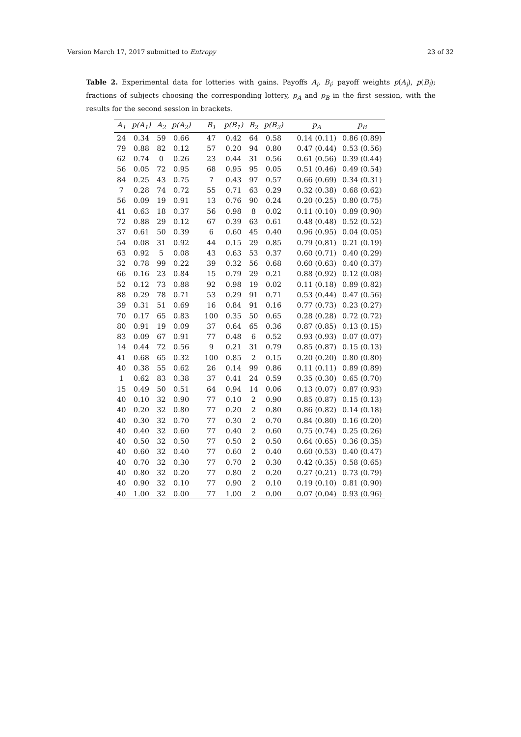Version March 17, 2017 submitted to Entropy 23 of 32
Table 2. Experimental data for lotteries with gains. Payoffs A<sub>i</sub>, B<sub>i</sub>; payoff weights p(A<sub>i</sub>), p(B<sub>i</sub>); fractions of subjects choosing the corresponding lottery, p<sub>A</sub> and p<sub>B</sub> in the first session, with the results for the second session in brackets.
| A<sub>1</sub> | p(A<sub>1</sub>) | A<sub>2</sub> | p(A<sub>2</sub>) | B<sub>1</sub> | p(B<sub>1</sub>) | B<sub>2</sub> | p(B<sub>2</sub>) | p<sub>A</sub> | p<sub>B</sub> |
| --- | --- | --- | --- | --- | --- | --- | --- | --- | --- |
| 24 | 0.34 | 59 | 0.66 | 47 | 0.42 | 64 | 0.58 | 0.14 (0.11) | 0.86 (0.89) |
| 79 | 0.88 | 82 | 0.12 | 57 | 0.20 | 94 | 0.80 | 0.47 (0.44) | 0.53 (0.56) |
| 62 | 0.74 | 0 | 0.26 | 23 | 0.44 | 31 | 0.56 | 0.61 (0.56) | 0.39 (0.44) |
| 56 | 0.05 | 72 | 0.95 | 68 | 0.95 | 95 | 0.05 | 0.51 (0.46) | 0.49 (0.54) |
| 84 | 0.25 | 43 | 0.75 | 7 | 0.43 | 97 | 0.57 | 0.66 (0.69) | 0.34 (0.31) |
| 7 | 0.28 | 74 | 0.72 | 55 | 0.71 | 63 | 0.29 | 0.32 (0.38) | 0.68 (0.62) |
| 56 | 0.09 | 19 | 0.91 | 13 | 0.76 | 90 | 0.24 | 0.20 (0.25) | 0.80 (0.75) |
| 41 | 0.63 | 18 | 0.37 | 56 | 0.98 | 8 | 0.02 | 0.11 (0.10) | 0.89 (0.90) |
| 72 | 0.88 | 29 | 0.12 | 67 | 0.39 | 63 | 0.61 | 0.48 (0.48) | 0.52 (0.52) |
| 37 | 0.61 | 50 | 0.39 | 6 | 0.60 | 45 | 0.40 | 0.96 (0.95) | 0.04 (0.05) |
| 54 | 0.08 | 31 | 0.92 | 44 | 0.15 | 29 | 0.85 | 0.79 (0.81) | 0.21 (0.19) |
| 63 | 0.92 | 5 | 0.08 | 43 | 0.63 | 53 | 0.37 | 0.60 (0.71) | 0.40 (0.29) |
| 32 | 0.78 | 99 | 0.22 | 39 | 0.32 | 56 | 0.68 | 0.60 (0.63) | 0.40 (0.37) |
| 66 | 0.16 | 23 | 0.84 | 15 | 0.79 | 29 | 0.21 | 0.88 (0.92) | 0.12 (0.08) |
| 52 | 0.12 | 73 | 0.88 | 92 | 0.98 | 19 | 0.02 | 0.11 (0.18) | 0.89 (0.82) |
| 88 | 0.29 | 78 | 0.71 | 53 | 0.29 | 91 | 0.71 | 0.53 (0.44) | 0.47 (0.56) |
| 39 | 0.31 | 51 | 0.69 | 16 | 0.84 | 91 | 0.16 | 0.77 (0.73) | 0.23 (0.27) |
| 70 | 0.17 | 65 | 0.83 | 100 | 0.35 | 50 | 0.65 | 0.28 (0.28) | 0.72 (0.72) |
| 80 | 0.91 | 19 | 0.09 | 37 | 0.64 | 65 | 0.36 | 0.87 (0.85) | 0.13 (0.15) |
| 83 | 0.09 | 67 | 0.91 | 77 | 0.48 | 6 | 0.52 | 0.93 (0.93) | 0.07 (0.07) |
| 14 | 0.44 | 72 | 0.56 | 9 | 0.21 | 31 | 0.79 | 0.85 (0.87) | 0.15 (0.13) |
| 41 | 0.68 | 65 | 0.32 | 100 | 0.85 | 2 | 0.15 | 0.20 (0.20) | 0.80 (0.80) |
| 40 | 0.38 | 55 | 0.62 | 26 | 0.14 | 99 | 0.86 | 0.11 (0.11) | 0.89 (0.89) |
| 1 | 0.62 | 83 | 0.38 | 37 | 0.41 | 24 | 0.59 | 0.35 (0.30) | 0.65 (0.70) |
| 15 | 0.49 | 50 | 0.51 | 64 | 0.94 | 14 | 0.06 | 0.13 (0.07) | 0.87 (0.93) |
| 40 | 0.10 | 32 | 0.90 | 77 | 0.10 | 2 | 0.90 | 0.85 (0.87) | 0.15 (0.13) |
| 40 | 0.20 | 32 | 0.80 | 77 | 0.20 | 2 | 0.80 | 0.86 (0.82) | 0.14 (0.18) |
| 40 | 0.30 | 32 | 0.70 | 77 | 0.30 | 2 | 0.70 | 0.84 (0.80) | 0.16 (0.20) |
| 40 | 0.40 | 32 | 0.60 | 77 | 0.40 | 2 | 0.60 | 0.75 (0.74) | 0.25 (0.26) |
| 40 | 0.50 | 32 | 0.50 | 77 | 0.50 | 2 | 0.50 | 0.64 (0.65) | 0.36 (0.35) |
| 40 | 0.60 | 32 | 0.40 | 77 | 0.60 | 2 | 0.40 | 0.60 (0.53) | 0.40 (0.47) |
| 40 | 0.70 | 32 | 0.30 | 77 | 0.70 | 2 | 0.30 | 0.42 (0.35) | 0.58 (0.65) |
| 40 | 0.80 | 32 | 0.20 | 77 | 0.80 | 2 | 0.20 | 0.27 (0.21) | 0.73 (0.79) |
| 40 | 0.90 | 32 | 0.10 | 77 | 0.90 | 2 | 0.10 | 0.19 (0.10) | 0.81 (0.90) |
| 40 | 1.00 | 32 | 0.00 | 77 | 1.00 | 2 | 0.00 | 0.07 (0.04) | 0.93 (0.96) |